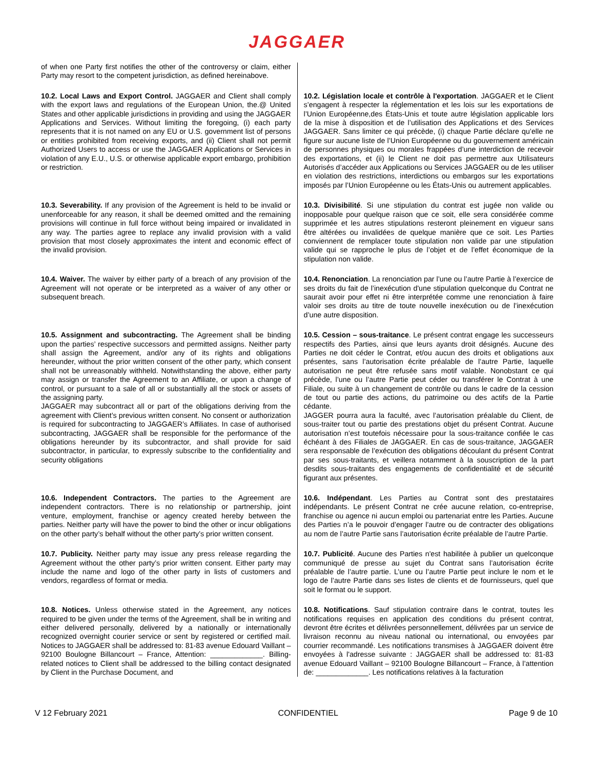JAGGAER
| of when one Party first notifies the other of the controversy or claim, either Party may resort to the competent jurisdiction, as defined hereinabove. | |
| 10.2. Local Laws and Export Control. JAGGAER and Client shall comply with the export laws and regulations of the European Union, the.@ United States and other applicable jurisdictions in providing and using the JAGGAER Applications and Services. Without limiting the foregoing, (i) each party represents that it is not named on any EU or U.S. government list of persons or entities prohibited from receiving exports, and (ii) Client shall not permit Authorized Users to access or use the JAGGAER Applications or Services in violation of any E.U., U.S. or otherwise applicable export embargo, prohibition or restriction. | 10.2. Législation locale et contrôle à l'exportation . JAGGAER et le Client s’engagent à respecter la réglementation et les lois sur les exportations de l’Union Européenne,des États-Unis et toute autre législation applicable lors de la mise à disposition et de l’utilisation des Applications et des Services JAGGAER. Sans limiter ce qui précède, (i) chaque Partie déclare qu’elle ne figure sur aucune liste de l’Union Européenne ou du gouvernement américain de personnes physiques ou morales frappées d’une interdiction de recevoir des exportations, et (ii) le Client ne doit pas permettre aux Utilisateurs Autorisés d’accéder aux Applications ou Services JAGGAER ou de les utiliser en violation des restrictions, interdictions ou embargos sur les exportations imposés par l’Union Européenne ou les États-Unis ou autrement applicables. |
| 10.3. Severability. If any provision of the Agreement is held to be invalid or unenforceable for any reason, it shall be deemed omitted and the remaining provisions will continue in full force without being impaired or invalidated in any way. The parties agree to replace any invalid provision with a valid provision that most closely approximates the intent and economic effect of the invalid provision. | 10.3. Divisibilité . Si une stipulation du contrat est jugée non valide ou inopposable pour quelque raison que ce soit, elle sera considérée comme supprimée et les autres stipulations resteront pleinement en vigueur sans être altérées ou invalidées de quelque manière que ce soit. Les Parties conviennent de remplacer toute stipulation non valide par une stipulation valide qui se rapproche le plus de l’objet et de l’effet économique de la stipulation non valide. |
| 10.4. Waiver. The waiver by either party of a breach of any provision of the Agreement will not operate or be interpreted as a waiver of any other or subsequent breach. | 10.4. Renonciation . La renonciation par l’une ou l’autre Partie à l’exercice de ses droits du fait de l’inexécution d'une stipulation quelconque du Contrat ne saurait avoir pour effet ni être interprétée comme une renonciation à faire valoir ses droits au titre de toute nouvelle inexécution ou de l’inexécution d’une autre disposition. |
| 10.5. Assignment and subcontracting. The Agreement shall be binding upon the parties’ respective successors and permitted assigns. Neither party shall assign the Agreement, and/or any of its rights and obligations hereunder, without the prior written consent of the other party, which consent shall not be unreasonably withheld. Notwithstanding the above, either party may assign or transfer the Agreement to an Affiliate, or upon a change of control, or pursuant to a sale of all or substantially all the stock or assets of the assigning party. JAGGAER may subcontract all or part of the obligations deriving from the agreement with Client’s previous written consent. No consent or authorization is required for subcontracting to JAGGAER’s Affiliates. In case of authorised subcontracting, JAGGAER shall be responsible for the performance of the obligations hereunder by its subcontractor, and shall provide for said subcontractor, in particular, to expressly subscribe to the confidentiality and security obligations | 10.5. Cession – sous-traitance . Le présent contrat engage les successeurs respectifs des Parties, ainsi que leurs ayants droit désignés. Aucune des Parties ne doit céder le Contrat, et/ou aucun des droits et obligations aux présentes, sans l’autorisation écrite préalable de l’autre Partie, laquelle autorisation ne peut être refusée sans motif valable. Nonobstant ce qui précède, l’une ou l’autre Partie peut céder ou transférer le Contrat à une Filiale, ou suite à un changement de contrôle ou dans le cadre de la cession de tout ou partie des actions, du patrimoine ou des actifs de la Partie cédante. JAGGER pourra aura la faculté, avec l’autorisation préalable du Client, de sous-traiter tout ou partie des prestations objet du présent Contrat. Aucune autorisation n’est toutefois nécessaire pour la sous-traitance confiée le cas échéant à des Filiales de JAGGAER. En cas de sous-traitance, JAGGAER sera responsable de l’exécution des obligations découlant du présent Contrat par ses sous-traitants, et veillera notamment à la souscription de la part desdits sous-traitants des engagements de confidentialité et de sécurité figurant aux présentes. |
| 10.6. Independent Contractors. The parties to the Agreement are independent contractors. There is no relationship or partnership, joint venture, employment, franchise or agency created hereby between the parties. Neither party will have the power to bind the other or incur obligations on the other party’s behalf without the other party’s prior written consent. | 10.6. Indépendant . Les Parties au Contrat sont des prestataires indépendants. Le présent Contrat ne crée aucune relation, co-entreprise, franchise ou agence ni aucun emploi ou partenariat entre les Parties. Aucune des Parties n’a le pouvoir d’engager l’autre ou de contracter des obligations au nom de l’autre Partie sans l’autorisation écrite préalable de l’autre Partie. |
| 10.7. Publicity. Neither party may issue any press release regarding the Agreement without the other party’s prior written consent. Either party may include the name and logo of the other party in lists of customers and vendors, regardless of format or media. | 10.7. Publicité . Aucune des Parties n'est habilitée à publier un quelconque communiqué de presse au sujet du Contrat sans l’autorisation écrite préalable de l’autre partie. L’une ou l’autre Partie peut inclure le nom et le logo de l’autre Partie dans ses listes de clients et de fournisseurs, quel que soit le format ou le support. |
| 10.8. Notices. Unless otherwise stated in the Agreement, any notices required to be given under the terms of the Agreement, shall be in writing and either delivered personally, delivered by a nationally or internationally recognized overnight courier service or sent by registered or certified mail. Notices to JAGGAER shall be addressed to: 81-83 avenue Edouard Vaillant – 92100 Boulogne Billancourt – France, Attention: _____________. Billing-related notices to Client shall be addressed to the billing contact designated by Client in the Purchase Document, and | 10.8. Notifications . Sauf stipulation contraire dans le contrat, toutes les notifications requises en application des conditions du présent contrat, devront être écrites et délivrées personnellement, délivrées par un service de livraison reconnu au niveau national ou international, ou envoyées par courrier recommandé. Les notifications transmises à JAGGAER doivent être envoyées à l'adresse suivante : JAGGAER shall be addressed to: 81-83 avenue Edouard Vaillant – 92100 Boulogne Billancourt – France, à l’attention de: _____________. Les notifications relatives à la facturation |
V 12 February 2021 CONFIDENTIEL Page 9 de 10